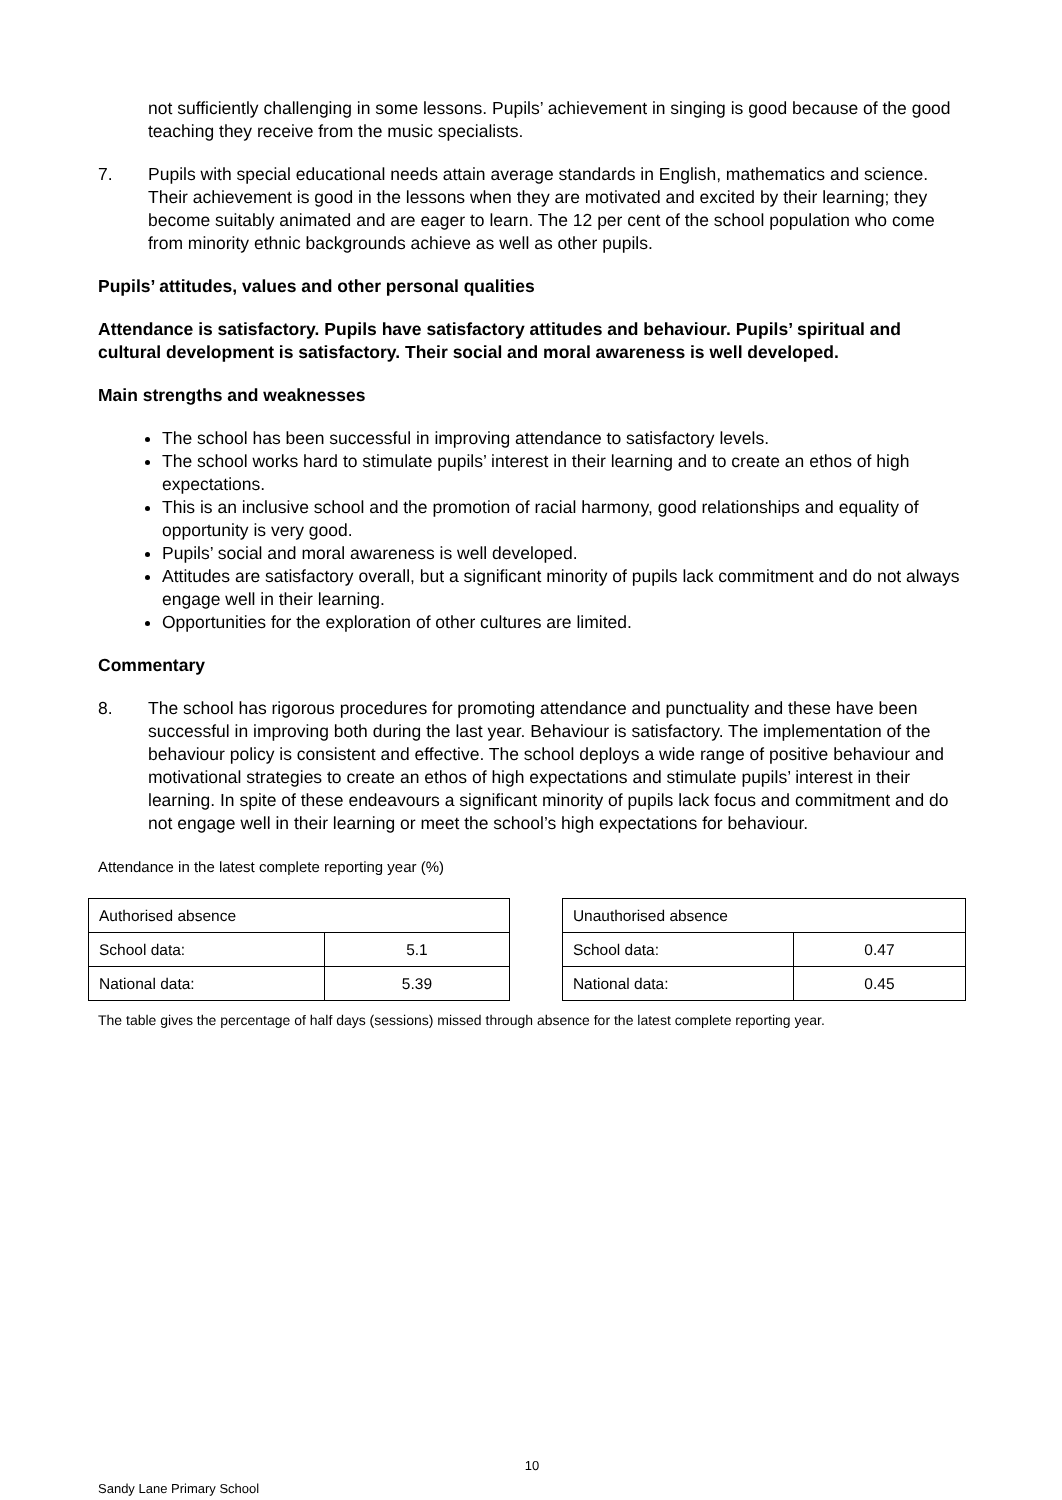not sufficiently challenging in some lessons. Pupils’ achievement in singing is good because of the good teaching they receive from the music specialists.
7. Pupils with special educational needs attain average standards in English, mathematics and science. Their achievement is good in the lessons when they are motivated and excited by their learning; they become suitably animated and are eager to learn. The 12 per cent of the school population who come from minority ethnic backgrounds achieve as well as other pupils.
Pupils’ attitudes, values and other personal qualities
Attendance is satisfactory. Pupils have satisfactory attitudes and behaviour. Pupils’ spiritual and cultural development is satisfactory. Their social and moral awareness is well developed.
Main strengths and weaknesses
The school has been successful in improving attendance to satisfactory levels.
The school works hard to stimulate pupils’ interest in their learning and to create an ethos of high expectations.
This is an inclusive school and the promotion of racial harmony, good relationships and equality of opportunity is very good.
Pupils’ social and moral awareness is well developed.
Attitudes are satisfactory overall, but a significant minority of pupils lack commitment and do not always engage well in their learning.
Opportunities for the exploration of other cultures are limited.
Commentary
8. The school has rigorous procedures for promoting attendance and punctuality and these have been successful in improving both during the last year. Behaviour is satisfactory. The implementation of the behaviour policy is consistent and effective. The school deploys a wide range of positive behaviour and motivational strategies to create an ethos of high expectations and stimulate pupils’ interest in their learning. In spite of these endeavours a significant minority of pupils lack focus and commitment and do not engage well in their learning or meet the school’s high expectations for behaviour.
Attendance in the latest complete reporting year (%)
| Authorised absence | |
| School data: | 5.1 |
| National data: | 5.39 |
| Unauthorised absence | |
| School data: | 0.47 |
| National data: | 0.45 |
The table gives the percentage of half days (sessions) missed through absence for the latest complete reporting year.
10
Sandy Lane Primary School